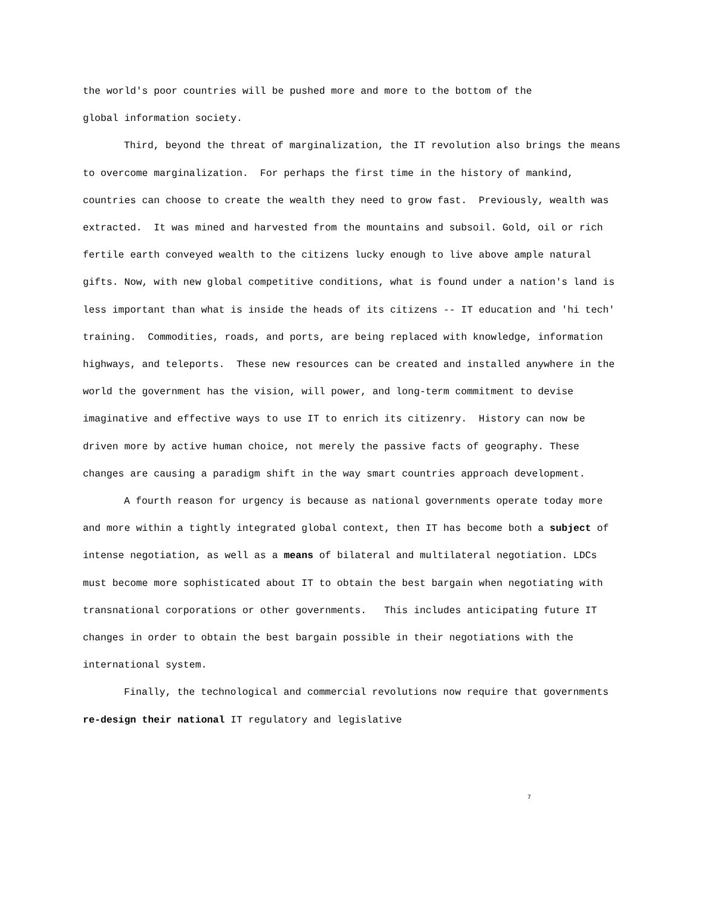the world's poor countries will be pushed more and more to the bottom of the global information society.
Third, beyond the threat of marginalization, the IT revolution also brings the means to overcome marginalization. For perhaps the first time in the history of mankind, countries can choose to create the wealth they need to grow fast. Previously, wealth was extracted. It was mined and harvested from the mountains and subsoil. Gold, oil or rich fertile earth conveyed wealth to the citizens lucky enough to live above ample natural gifts. Now, with new global competitive conditions, what is found under a nation's land is less important than what is inside the heads of its citizens -- IT education and 'hi tech' training. Commodities, roads, and ports, are being replaced with knowledge, information highways, and teleports. These new resources can be created and installed anywhere in the world the government has the vision, will power, and long-term commitment to devise imaginative and effective ways to use IT to enrich its citizenry. History can now be driven more by active human choice, not merely the passive facts of geography. These changes are causing a paradigm shift in the way smart countries approach development.
A fourth reason for urgency is because as national governments operate today more and more within a tightly integrated global context, then IT has become both a subject of intense negotiation, as well as a means of bilateral and multilateral negotiation. LDCs must become more sophisticated about IT to obtain the best bargain when negotiating with transnational corporations or other governments. This includes anticipating future IT changes in order to obtain the best bargain possible in their negotiations with the international system.
Finally, the technological and commercial revolutions now require that governments re-design their national IT regulatory and legislative
7